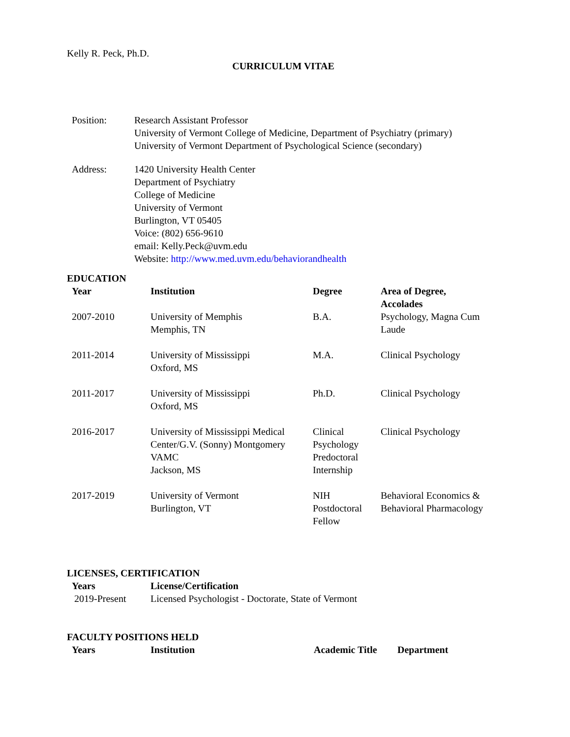Kelly R. Peck, Ph.D.
CURRICULUM VITAE
Position: Research Assistant Professor
University of Vermont College of Medicine, Department of Psychiatry (primary)
University of Vermont Department of Psychological Science (secondary)
Address: 1420 University Health Center
Department of Psychiatry
College of Medicine
University of Vermont
Burlington, VT 05405
Voice: (802) 656-9610
email: Kelly.Peck@uvm.edu
Website: http://www.med.uvm.edu/behaviorandhealth
EDUCATION
| Year | Institution | Degree | Area of Degree, Accolades |
| --- | --- | --- | --- |
| 2007-2010 | University of Memphis Memphis, TN | B.A. | Psychology, Magna Cum Laude |
| 2011-2014 | University of Mississippi Oxford, MS | M.A. | Clinical Psychology |
| 2011-2017 | University of Mississippi Oxford, MS | Ph.D. | Clinical Psychology |
| 2016-2017 | University of Mississippi Medical Center/G.V. (Sonny) Montgomery VAMC Jackson, MS | Clinical Psychology Predoctoral Internship | Clinical Psychology |
| 2017-2019 | University of Vermont Burlington, VT | NIH Postdoctoral Fellow | Behavioral Economics & Behavioral Pharmacology |
LICENSES, CERTIFICATION
| Years | License/Certification |
| --- | --- |
| 2019-Present | Licensed Psychologist - Doctorate, State of Vermont |
FACULTY POSITIONS HELD
| Years | Institution | Academic Title | Department |
| --- | --- | --- | --- |